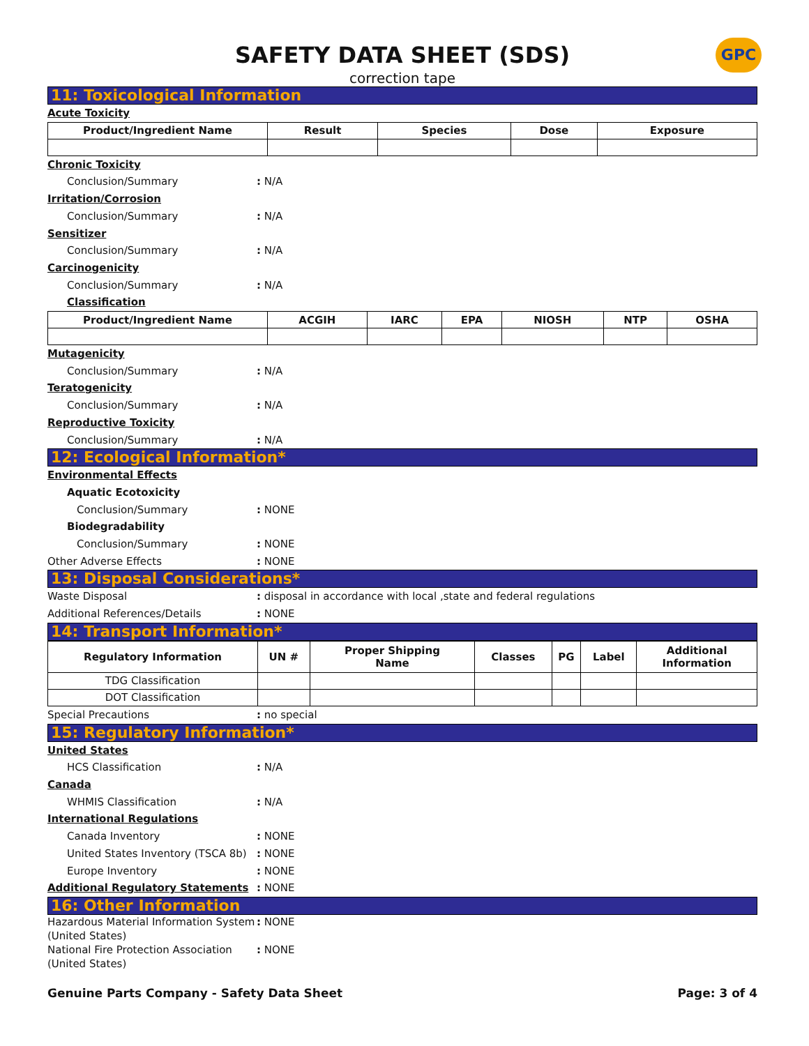GPC
SAFETY DATA SHEET (SDS)
correction tape
11: Toxicological Information
Acute Toxicity
| Product/Ingredient Name | Result | Species | Dose | Exposure |
| --- | --- | --- | --- | --- |
Chronic Toxicity
Conclusion/Summary: N/A
Irritation/Corrosion
Conclusion/Summary: N/A
Sensitizer
Conclusion/Summary: N/A
Carcinogenicity
Conclusion/Summary: N/A
Classification
| Product/Ingredient Name | ACGIH | IARC | EPA | NIOSH | NTP | OSHA |
| --- | --- | --- | --- | --- | --- | --- |
Mutagenicity
Conclusion/Summary: N/A
Teratogenicity
Conclusion/Summary: N/A
Reproductive Toxicity
Conclusion/Summary: N/A
12: Ecological Information*
Environmental Effects
Aquatic Ecotoxicity
Conclusion/Summary: NONE
Biodegradability
Conclusion/Summary: NONE
Other Adverse Effects: NONE
13: Disposal Considerations*
Waste Disposal: disposal in accordance with local ,state and federal regulations
Additional References/Details: NONE
14: Transport Information*
| Regulatory Information | UN # | Proper Shipping Name | Classes | PG | Label | Additional Information |
| --- | --- | --- | --- | --- | --- | --- |
| TDG Classification | | | | | | |
| DOT Classification | | | | | | |
Special Precautions: no special
15: Regulatory Information*
United States
HCS Classification: N/A
Canada
WHMIS Classification: N/A
International Regulations
Canada Inventory: NONE
United States Inventory (TSCA 8b): NONE
Europe Inventory: NONE
Additional Regulatory Statements: NONE
16: Other Information
Hazardous Material Information System (United States): NONE
National Fire Protection Association (United States): NONE
Genuine Parts Company - Safety Data Sheet Page: 3 of 4